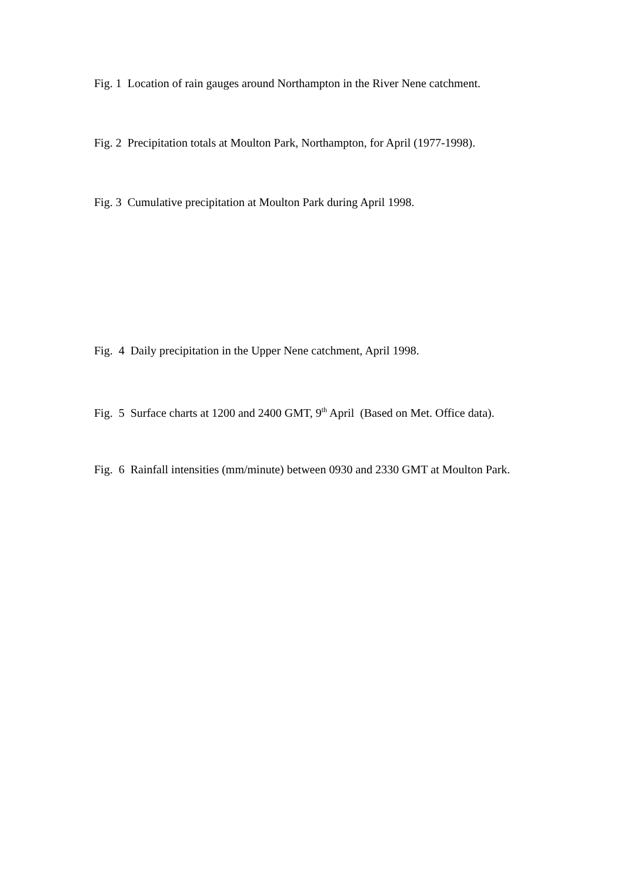Fig. 1 Location of rain gauges around Northampton in the River Nene catchment.
Fig. 2 Precipitation totals at Moulton Park, Northampton, for April (1977-1998).
Fig. 3 Cumulative precipitation at Moulton Park during April 1998.
Fig. 4 Daily precipitation in the Upper Nene catchment, April 1998.
Fig. 5 Surface charts at 1200 and 2400 GMT, 9<sup>th</sup> April (Based on Met. Office data).
Fig. 6 Rainfall intensities (mm/minute) between 0930 and 2330 GMT at Moulton Park.